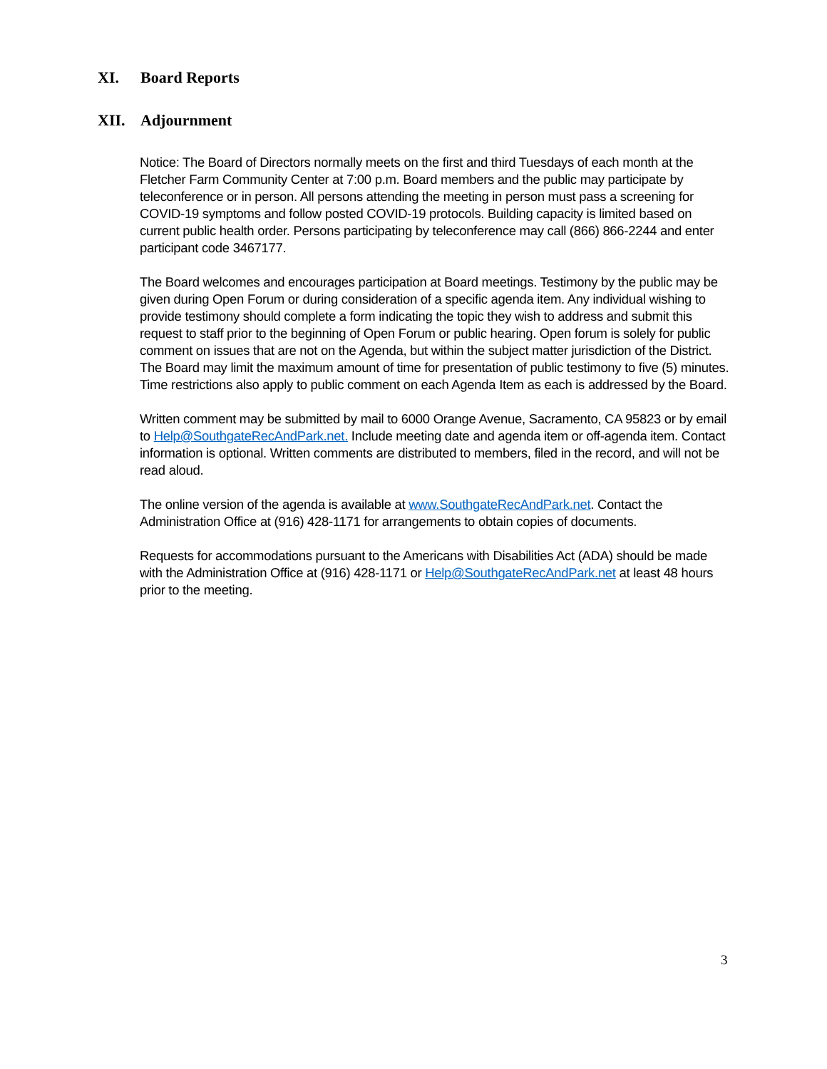XI. Board Reports
XII. Adjournment
Notice: The Board of Directors normally meets on the first and third Tuesdays of each month at the Fletcher Farm Community Center at 7:00 p.m. Board members and the public may participate by teleconference or in person. All persons attending the meeting in person must pass a screening for COVID-19 symptoms and follow posted COVID-19 protocols. Building capacity is limited based on current public health order. Persons participating by teleconference may call (866) 866-2244 and enter participant code 3467177.
The Board welcomes and encourages participation at Board meetings. Testimony by the public may be given during Open Forum or during consideration of a specific agenda item. Any individual wishing to provide testimony should complete a form indicating the topic they wish to address and submit this request to staff prior to the beginning of Open Forum or public hearing. Open forum is solely for public comment on issues that are not on the Agenda, but within the subject matter jurisdiction of the District. The Board may limit the maximum amount of time for presentation of public testimony to five (5) minutes. Time restrictions also apply to public comment on each Agenda Item as each is addressed by the Board.
Written comment may be submitted by mail to 6000 Orange Avenue, Sacramento, CA 95823 or by email to Help@SouthgateRecAndPark.net. Include meeting date and agenda item or off-agenda item. Contact information is optional. Written comments are distributed to members, filed in the record, and will not be read aloud.
The online version of the agenda is available at www.SouthgateRecAndPark.net. Contact the Administration Office at (916) 428-1171 for arrangements to obtain copies of documents.
Requests for accommodations pursuant to the Americans with Disabilities Act (ADA) should be made with the Administration Office at (916) 428-1171 or Help@SouthgateRecAndPark.net at least 48 hours prior to the meeting.
3